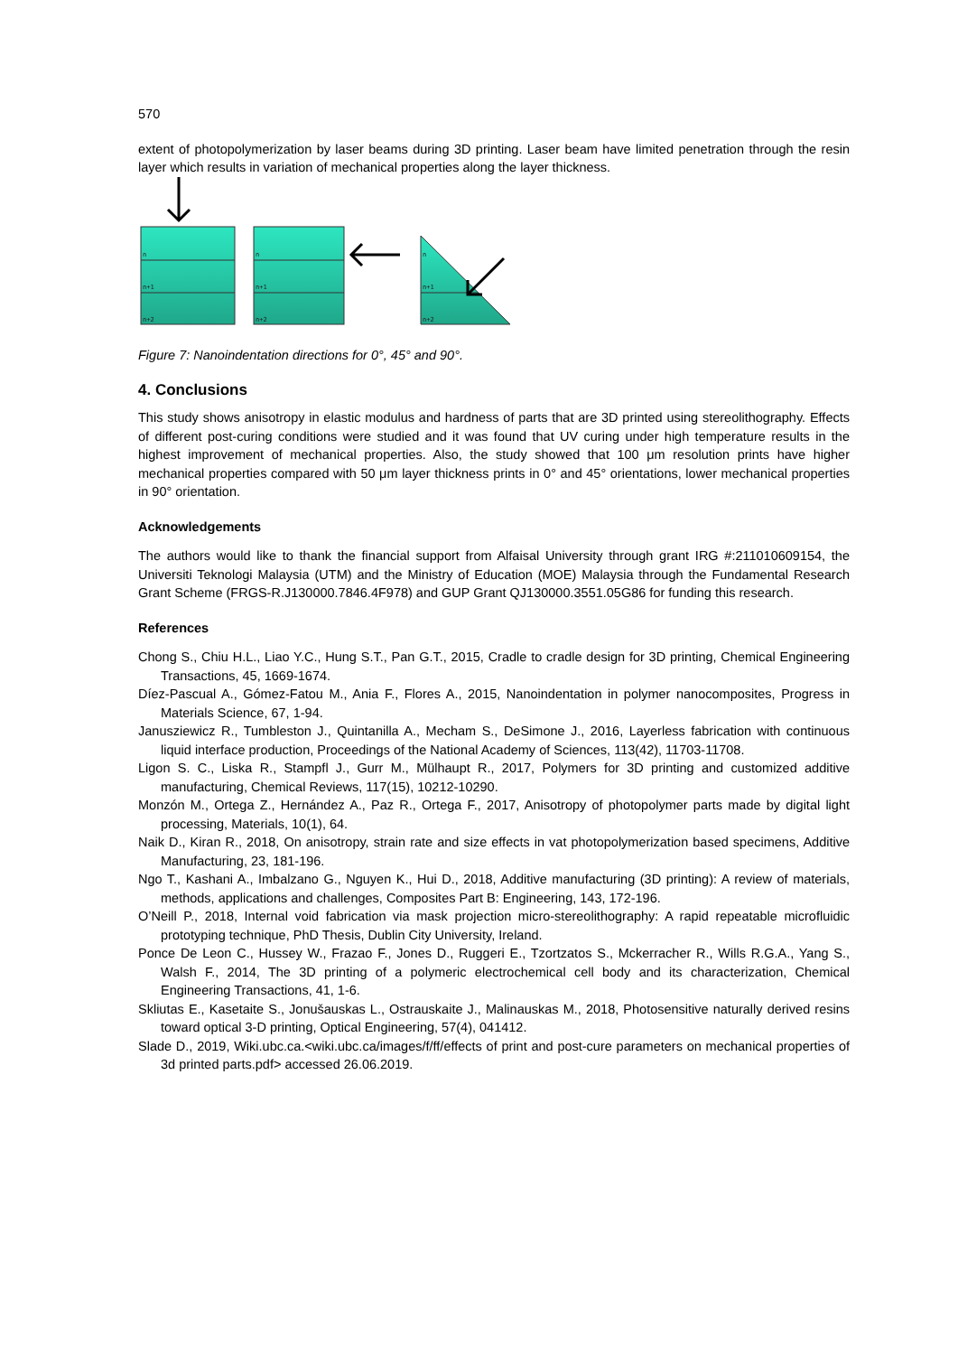570
extent of photopolymerization by laser beams during 3D printing. Laser beam have limited penetration through the resin layer which results in variation of mechanical properties along the layer thickness.
n
n+1
n+2
n
n+1
n+2
n
n+1
n+2
Figure 7: Nanoindentation directions for 0°, 45° and 90°.
4. Conclusions
This study shows anisotropy in elastic modulus and hardness of parts that are 3D printed using stereolithography. Effects of different post-curing conditions were studied and it was found that UV curing under high temperature results in the highest improvement of mechanical properties. Also, the study showed that 100 μm resolution prints have higher mechanical properties compared with 50 μm layer thickness prints in 0° and 45° orientations, lower mechanical properties in 90° orientation.
Acknowledgements
The authors would like to thank the financial support from Alfaisal University through grant IRG #:211010609154, the Universiti Teknologi Malaysia (UTM) and the Ministry of Education (MOE) Malaysia through the Fundamental Research Grant Scheme (FRGS-R.J130000.7846.4F978) and GUP Grant QJ130000.3551.05G86 for funding this research.
References
Chong S., Chiu H.L., Liao Y.C., Hung S.T., Pan G.T., 2015, Cradle to cradle design for 3D printing, Chemical Engineering Transactions, 45, 1669-1674.
Díez-Pascual A., Gómez-Fatou M., Ania F., Flores A., 2015, Nanoindentation in polymer nanocomposites, Progress in Materials Science, 67, 1-94.
Janusziewicz R., Tumbleston J., Quintanilla A., Mecham S., DeSimone J., 2016, Layerless fabrication with continuous liquid interface production, Proceedings of the National Academy of Sciences, 113(42), 11703-11708.
Ligon S. C., Liska R., Stampfl J., Gurr M., Mülhaupt R., 2017, Polymers for 3D printing and customized additive manufacturing, Chemical Reviews, 117(15), 10212-10290.
Monzón M., Ortega Z., Hernández A., Paz R., Ortega F., 2017, Anisotropy of photopolymer parts made by digital light processing, Materials, 10(1), 64.
Naik D., Kiran R., 2018, On anisotropy, strain rate and size effects in vat photopolymerization based specimens, Additive Manufacturing, 23, 181-196.
Ngo T., Kashani A., Imbalzano G., Nguyen K., Hui D., 2018, Additive manufacturing (3D printing): A review of materials, methods, applications and challenges, Composites Part B: Engineering, 143, 172-196.
O’Neill P., 2018, Internal void fabrication via mask projection micro-stereolithography: A rapid repeatable microfluidic prototyping technique, PhD Thesis, Dublin City University, Ireland.
Ponce De Leon C., Hussey W., Frazao F., Jones D., Ruggeri E., Tzortzatos S., Mckerracher R., Wills R.G.A., Yang S., Walsh F., 2014, The 3D printing of a polymeric electrochemical cell body and its characterization, Chemical Engineering Transactions, 41, 1-6.
Skliutas E., Kasetaite S., Jonušauskas L., Ostrauskaite J., Malinauskas M., 2018, Photosensitive naturally derived resins toward optical 3-D printing, Optical Engineering, 57(4), 041412.
Slade D., 2019, Wiki.ubc.ca.<wiki.ubc.ca/images/f/ff/effects of print and post-cure parameters on mechanical properties of 3d printed parts.pdf> accessed 26.06.2019.